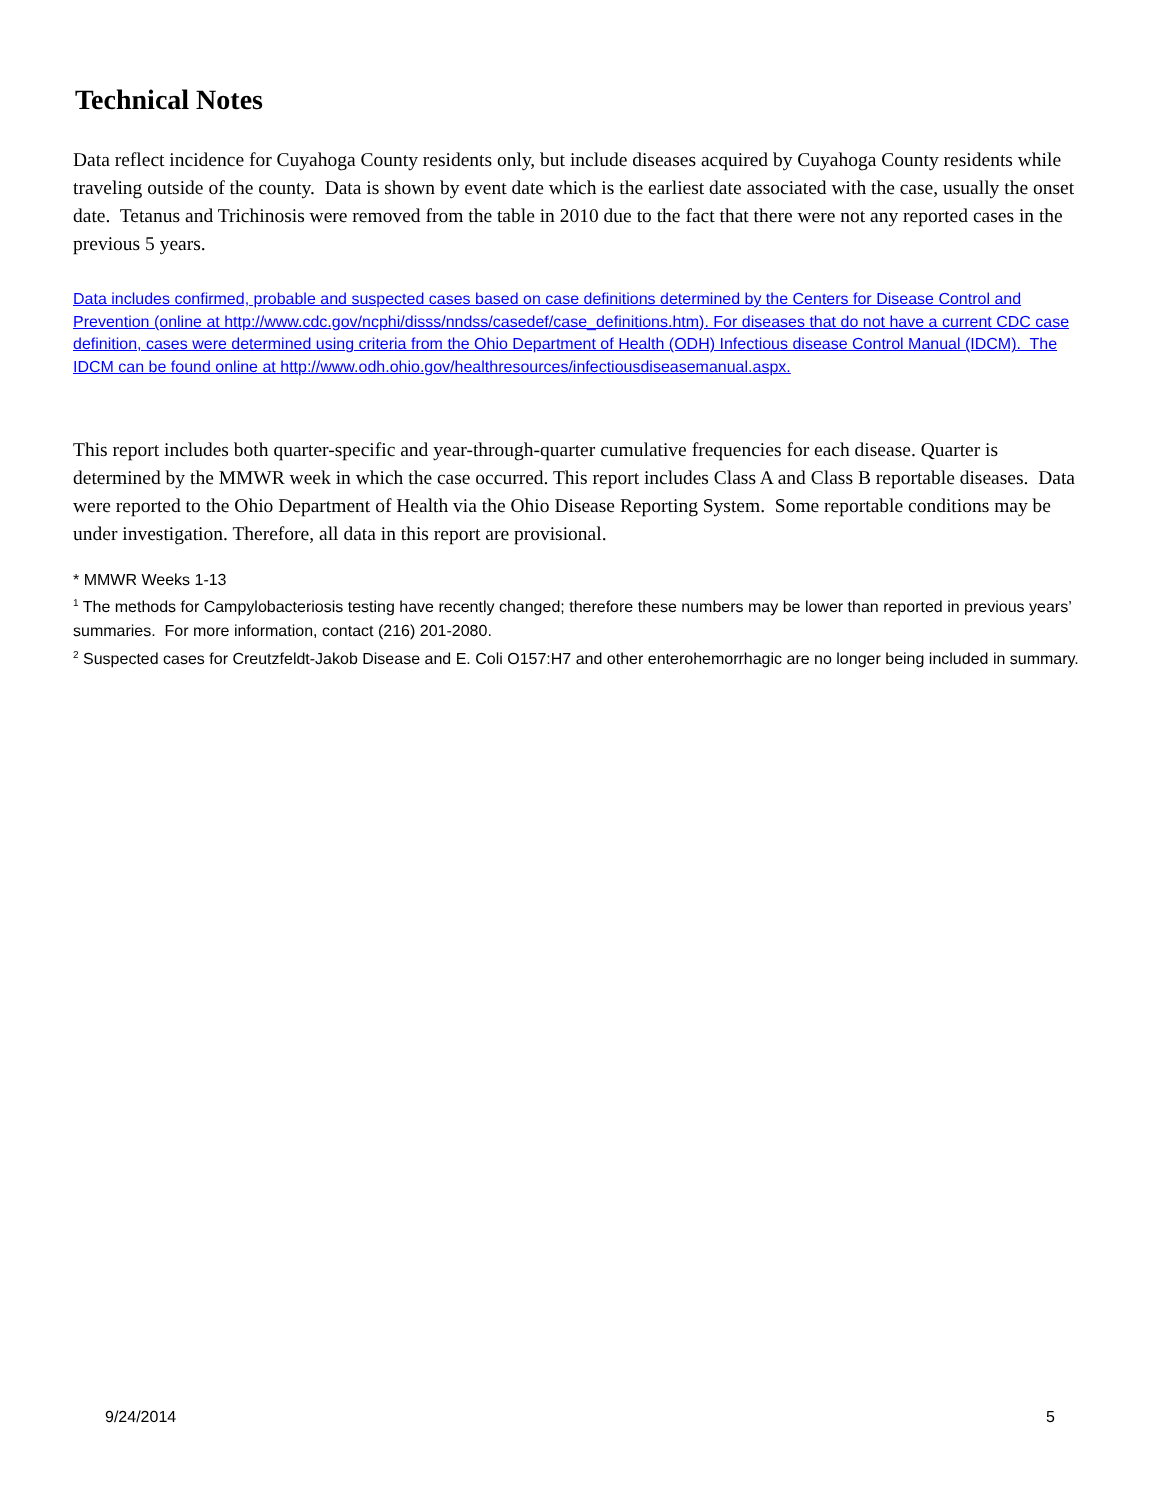Technical Notes
Data reflect incidence for Cuyahoga County residents only, but include diseases acquired by Cuyahoga County residents while traveling outside of the county. Data is shown by event date which is the earliest date associated with the case, usually the onset date. Tetanus and Trichinosis were removed from the table in 2010 due to the fact that there were not any reported cases in the previous 5 years.
Data includes confirmed, probable and suspected cases based on case definitions determined by the Centers for Disease Control and Prevention (online at http://www.cdc.gov/ncphi/disss/nndss/casedef/case_definitions.htm). For diseases that do not have a current CDC case definition, cases were determined using criteria from the Ohio Department of Health (ODH) Infectious disease Control Manual (IDCM). The IDCM can be found online at http://www.odh.ohio.gov/healthresources/infectiousdiseasemanual.aspx.
This report includes both quarter-specific and year-through-quarter cumulative frequencies for each disease. Quarter is determined by the MMWR week in which the case occurred. This report includes Class A and Class B reportable diseases. Data were reported to the Ohio Department of Health via the Ohio Disease Reporting System. Some reportable conditions may be under investigation. Therefore, all data in this report are provisional.
* MMWR Weeks 1-13
<sup>1</sup> The methods for Campylobacteriosis testing have recently changed; therefore these numbers may be lower than reported in previous years’ summaries. For more information, contact (216) 201-2080.
<sup>2</sup> Suspected cases for Creutzfeldt-Jakob Disease and E. Coli O157:H7 and other enterohemorrhagic are no longer being included in summary.
9/24/2014 5